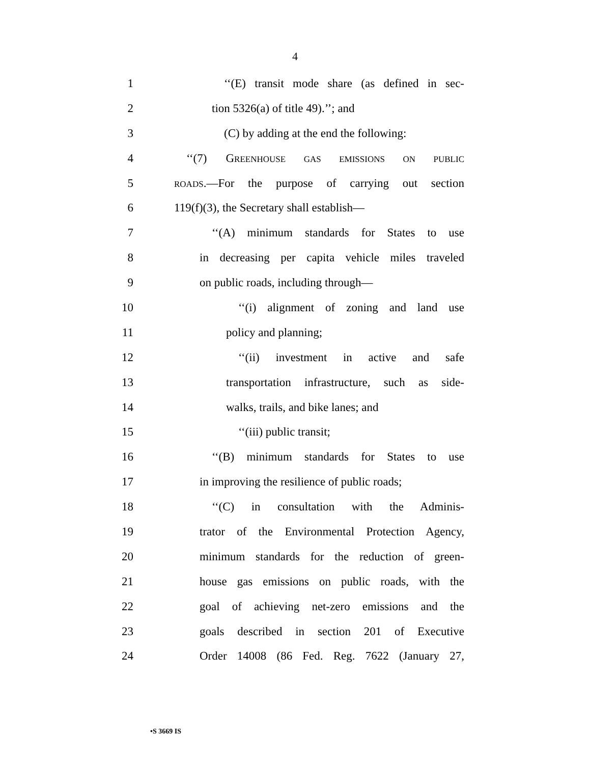4
1 ‘‘(E) transit mode share (as defined in sec-
2 tion 5326(a) of title 49).’’; and
3 (C) by adding at the end the following:
4 ‘‘(7) GREENHOUSE GAS EMISSIONS ON PUBLIC
5 ROADS.—For the purpose of carrying out section
6 119(f)(3), the Secretary shall establish—
7 ‘‘(A) minimum standards for States to use
8 in decreasing per capita vehicle miles traveled
9 on public roads, including through—
10 ‘‘(i) alignment of zoning and land use
11 policy and planning;
12 ‘‘(ii) investment in active and safe
13 transportation infrastructure, such as side-
14 walks, trails, and bike lanes; and
15 ‘‘(iii) public transit;
16 ‘‘(B) minimum standards for States to use
17 in improving the resilience of public roads;
18 ‘‘(C) in consultation with the Adminis-
19 trator of the Environmental Protection Agency,
20 minimum standards for the reduction of green-
21 house gas emissions on public roads, with the
22 goal of achieving net-zero emissions and the
23 goals described in section 201 of Executive
24 Order 14008 (86 Fed. Reg. 7622 (January 27,
•S 3669 IS